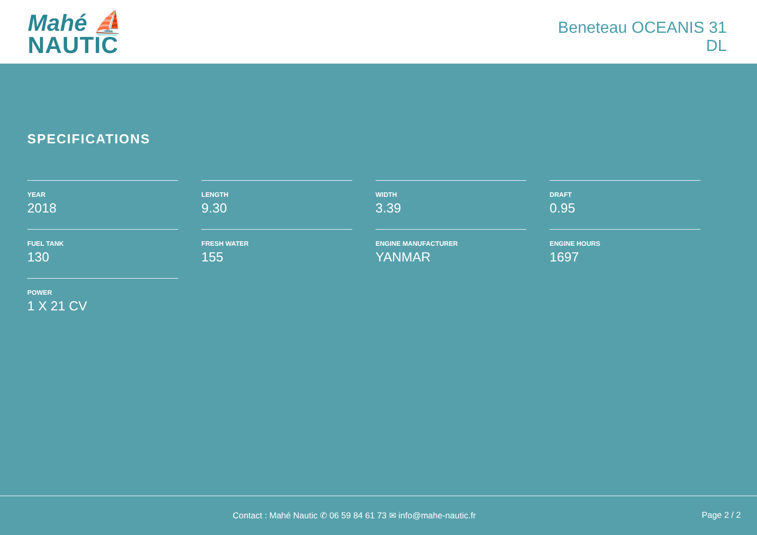Mahé ⛵
NAUTIC
Beneteau OCEANIS 31
DL
SPECIFICATIONS
YEAR
2018
LENGTH
9.30
WIDTH
3.39
DRAFT
0.95
FUEL TANK
130
FRESH WATER
155
ENGINE MANUFACTURER
YANMAR
ENGINE HOURS
1697
POWER
1 X 21 CV
Contact : Mahé Nautic ✆ 06 59 84 61 73 ✉ info@mahe-nautic.fr
Page 2 / 2